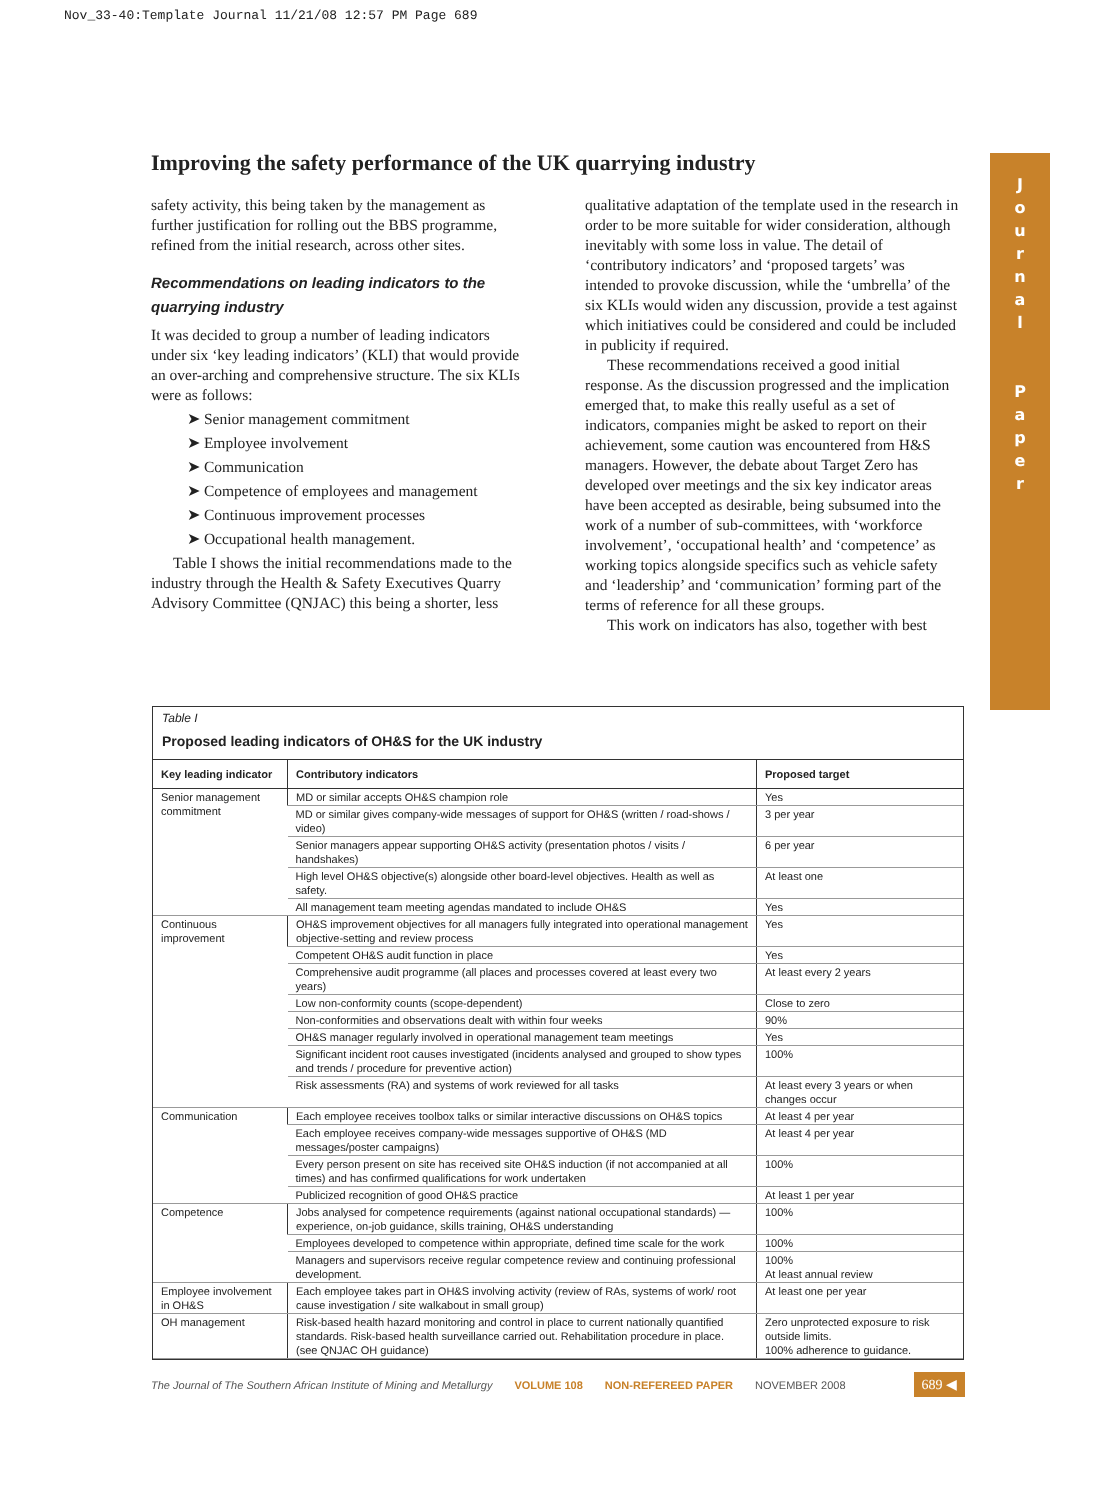Nov_33-40:Template Journal 11/21/08 12:57 PM Page 689
J
o
u
r
n
a
l
P
a
p
e
r
Improving the safety performance of the UK quarrying industry
safety activity, this being taken by the management as further justification for rolling out the BBS programme, refined from the initial research, across other sites.
Recommendations on leading indicators to the quarrying industry
It was decided to group a number of leading indicators under six ‘key leading indicators’ (KLI) that would provide an over-arching and comprehensive structure. The six KLIs were as follows:
➤ Senior management commitment
➤ Employee involvement
➤ Communication
➤ Competence of employees and management
➤ Continuous improvement processes
➤ Occupational health management.
Table I shows the initial recommendations made to the industry through the Health & Safety Executives Quarry Advisory Committee (QNJAC) this being a shorter, less
qualitative adaptation of the template used in the research in order to be more suitable for wider consideration, although inevitably with some loss in value. The detail of ‘contributory indicators’ and ‘proposed targets’ was intended to provoke discussion, while the ‘umbrella’ of the six KLIs would widen any discussion, provide a test against which initiatives could be considered and could be included in publicity if required.
These recommendations received a good initial response. As the discussion progressed and the implication emerged that, to make this really useful as a set of indicators, companies might be asked to report on their achievement, some caution was encountered from H&S managers. However, the debate about Target Zero has developed over meetings and the six key indicator areas have been accepted as desirable, being subsumed into the work of a number of sub-committees, with ‘workforce involvement’, ‘occupational health’ and ‘competence’ as working topics alongside specifics such as vehicle safety and ‘leadership’ and ‘communication’ forming part of the terms of reference for all these groups.
This work on indicators has also, together with best
Table I
Proposed leading indicators of OH&S for the UK industry
| Key leading indicator | Contributory indicators | Proposed target |
| --- | --- | --- |
| Senior management commitment | MD or similar accepts OH&S champion role | Yes |
| | MD or similar gives company-wide messages of support for OH&S (written / road-shows / video) | 3 per year |
| | Senior managers appear supporting OH&S activity (presentation photos / visits / handshakes) | 6 per year |
| | High level OH&S objective(s) alongside other board-level objectives. Health as well as safety. | At least one |
| | All management team meeting agendas mandated to include OH&S | Yes |
| Continuous improvement | OH&S improvement objectives for all managers fully integrated into operational management objective-setting and review process | Yes |
| | Competent OH&S audit function in place | Yes |
| | Comprehensive audit programme (all places and processes covered at least every two years) | At least every 2 years |
| | Low non-conformity counts (scope-dependent) | Close to zero |
| | Non-conformities and observations dealt with within four weeks | 90% |
| | OH&S manager regularly involved in operational management team meetings | Yes |
| | Significant incident root causes investigated (incidents analysed and grouped to show types and trends / procedure for preventive action) | 100% |
| | Risk assessments (RA) and systems of work reviewed for all tasks | At least every 3 years or when changes occur |
| Communication | Each employee receives toolbox talks or similar interactive discussions on OH&S topics | At least 4 per year |
| | Each employee receives company-wide messages supportive of OH&S (MD messages/poster campaigns) | At least 4 per year |
| | Every person present on site has received site OH&S induction (if not accompanied at all times) and has confirmed qualifications for work undertaken | 100% |
| | Publicized recognition of good OH&S practice | At least 1 per year |
| Competence | Jobs analysed for competence requirements (against national occupational standards) —experience, on-job guidance, skills training, OH&S understanding | 100% |
| | Employees developed to competence within appropriate, defined time scale for the work | 100% |
| | Managers and supervisors receive regular competence review and continuing professional development. | 100% At least annual review |
| Employee involvement in OH&S | Each employee takes part in OH&S involving activity (review of RAs, systems of work/ root cause investigation / site walkabout in small group) | At least one per year |
| OH management | Risk-based health hazard monitoring and control in place to current nationally quantified standards. Risk-based health surveillance carried out. Rehabilitation procedure in place. (see QNJAC OH guidance) | Zero unprotected exposure to risk outside limits. 100% adherence to guidance. |
The Journal of The Southern African Institute of Mining and Metallurgy VOLUME 108 NON-REFEREED PAPER NOVEMBER 2008 689 ◀